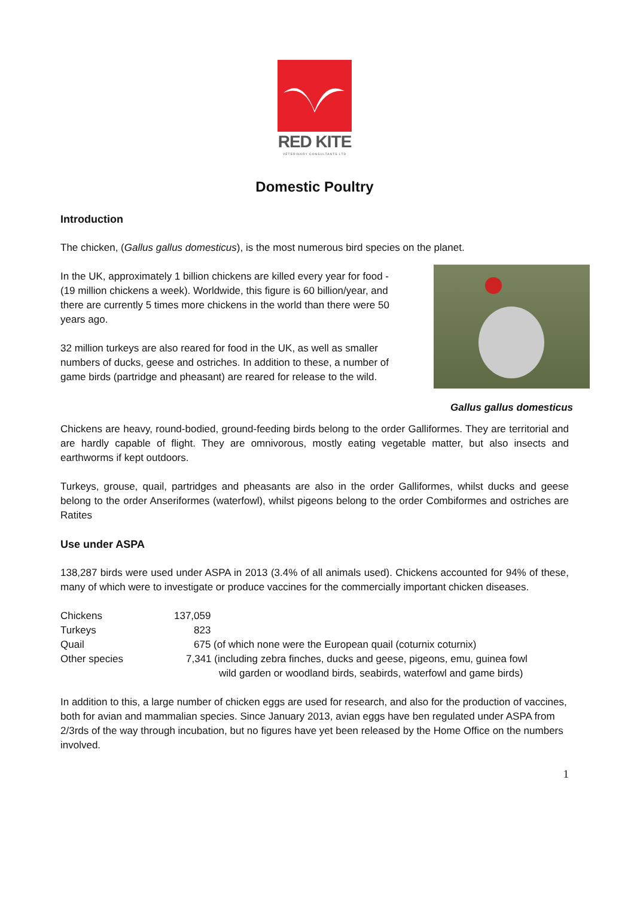RED KITE
VETERINARY CONSULTANTS LTD
Domestic Poultry
Introduction
The chicken, (Gallus gallus domesticus), is the most numerous bird species on the planet.
In the UK, approximately 1 billion chickens are killed every year for food - (19 million chickens a week). Worldwide, this figure is 60 billion/year, and there are currently 5 times more chickens in the world than there were 50 years ago.
32 million turkeys are also reared for food in the UK, as well as smaller numbers of ducks, geese and ostriches. In addition to these, a number of game birds (partridge and pheasant) are reared for release to the wild.
Gallus gallus domesticus
Chickens are heavy, round-bodied, ground-feeding birds belong to the order Galliformes. They are territorial and are hardly capable of flight. They are omnivorous, mostly eating vegetable matter, but also insects and earthworms if kept outdoors.
Turkeys, grouse, quail, partridges and pheasants are also in the order Galliformes, whilst ducks and geese belong to the order Anseriformes (waterfowl), whilst pigeons belong to the order Combiformes and ostriches are Ratites
Use under ASPA
138,287 birds were used under ASPA in 2013 (3.4% of all animals used). Chickens accounted for 94% of these, many of which were to investigate or produce vaccines for the commercially important chicken diseases.
| Chickens | 137,059 |
| Turkeys | 823 |
| Quail | 675 (of which none were the European quail (coturnix coturnix) |
| Other species | 7,341 (including zebra finches, ducks and geese, pigeons, emu, guinea fowl wild garden or woodland birds, seabirds, waterfowl and game birds) |
In addition to this, a large number of chicken eggs are used for research, and also for the production of vaccines, both for avian and mammalian species. Since January 2013, avian eggs have ben regulated under ASPA from 2/3rds of the way through incubation, but no figures have yet been released by the Home Office on the numbers involved.
1